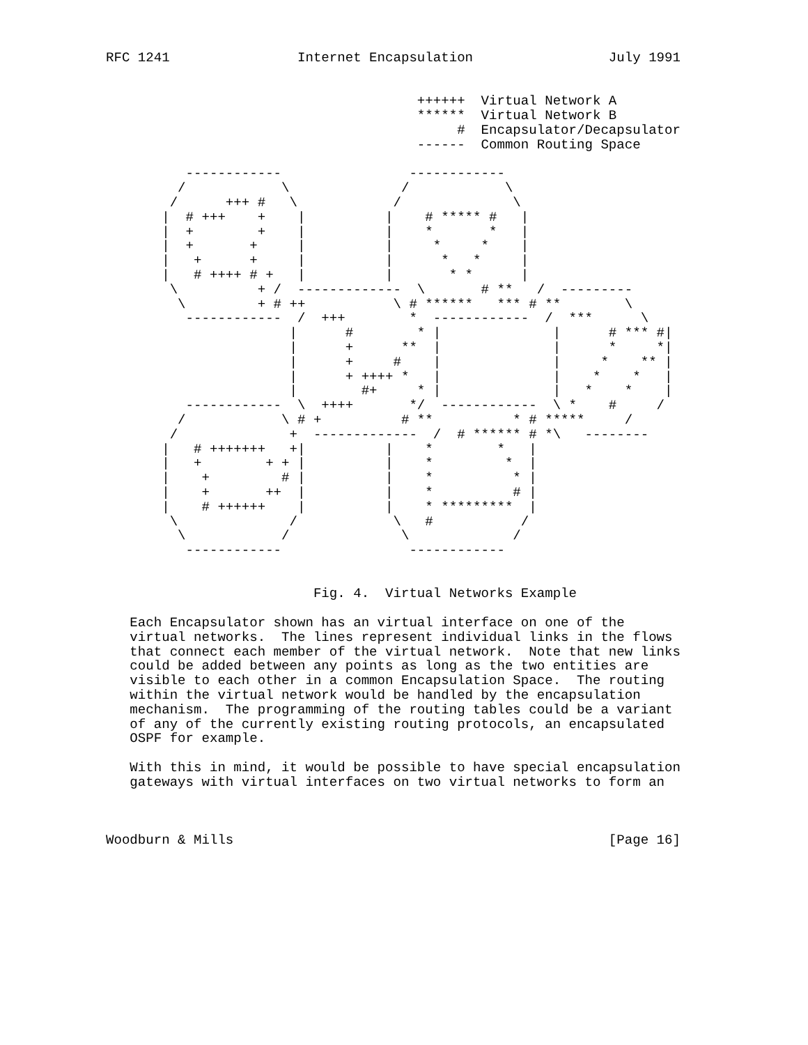RFC 1241                Internet Encapsulation                 July 1991


                                       ++++++  Virtual Network A
                                       ******  Virtual Network B
                                            #  Encapsulator/Decapsulator
                                       ------  Common Routing Space

          ------------                ------------
         /            \              /            \
        /      +++ #   \            /              \
       |  # +++    +    |          |    # ***** #   |
       |  +        +    |          |    *       *   |
       |  +       +     |          |     *     *    |
       |   +      +     |          |      *   *     |
       |   # ++++ # +   |          |       * *      |
        \          + /  -------------  \       # **   /  ---------
         \         + # ++           \ # ******   *** # **        \
          ------------  /  +++        *  ------------  /  ***      \
                       |      #        * |              |      # *** #|
                       |      +      **  |              |      *     *|
                       |      +     #    |              |     *    ** |
                       |      + ++++ *   |              |    *    *   |
                       |        #+     * |              |   *    *    |
          ------------  \  ++++       */  ------------  \ *    #     /
         /            \ # +          # **          * # *****     /
        /              +  -------------  /  # ****** # *\   --------
       |   # +++++++   +|          |    *        *   |
       |   +        + + |          |    *         *  |
       |    +         # |          |    *          * |
       |    +       ++  |          |    *          # |
       |    # ++++++    |          |    * *********  |
        \              /            \   #           /
         \            /              \             /
          ------------                ------------


                          Fig. 4.  Virtual Networks Example

   Each Encapsulator shown has an virtual interface on one of the
   virtual networks.  The lines represent individual links in the flows
   that connect each member of the virtual network.  Note that new links
   could be added between any points as long as the two entities are
   visible to each other in a common Encapsulation Space.  The routing
   within the virtual network would be handled by the encapsulation
   mechanism.  The programming of the routing tables could be a variant
   of any of the currently existing routing protocols, an encapsulated
   OSPF for example.

   With this in mind, it would be possible to have special encapsulation
   gateways with virtual interfaces on two virtual networks to form an



Woodburn & Mills                                               [Page 16]